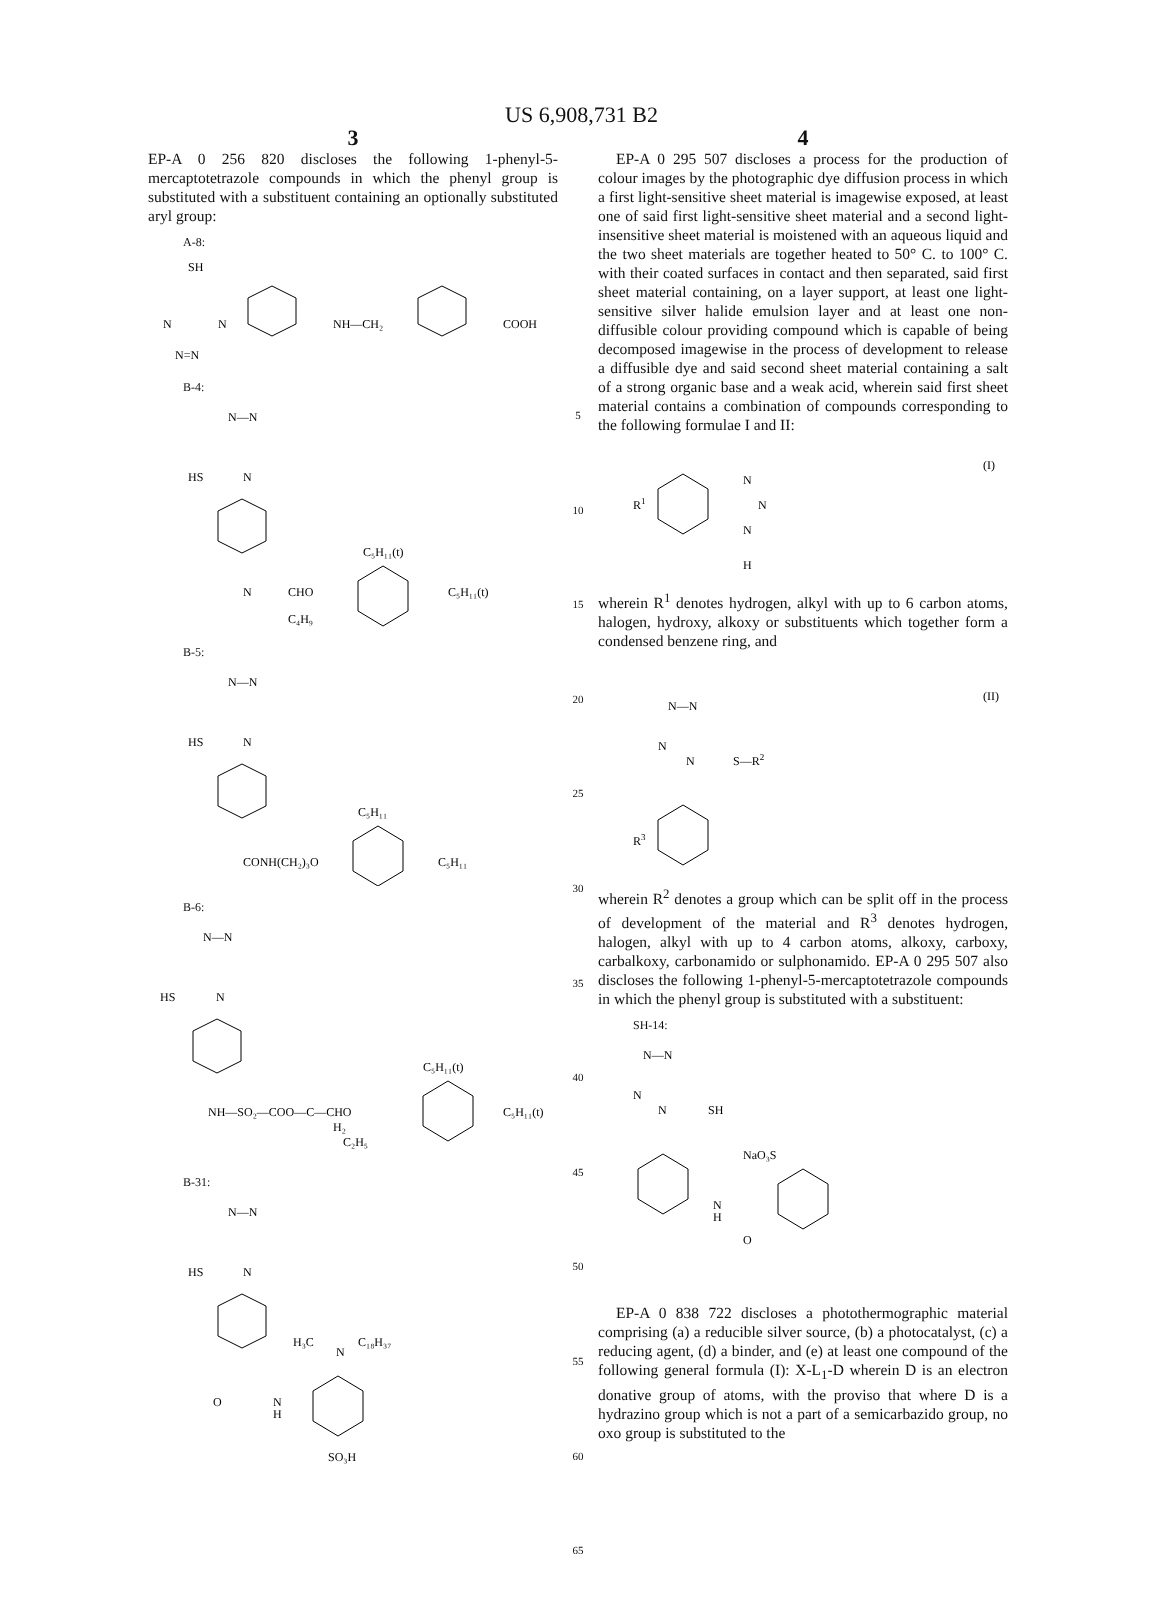US 6,908,731 B2
3
EP-A 0 256 820 discloses the following 1-phenyl-5-mercaptotetrazole compounds in which the phenyl group is substituted with a substituent containing an optionally substituted aryl group:
A-8:
SH
N
N
N=N
NH—CH₂
COOH
B-4:
N—N
HS
N
N
CHO
C₅H₁₁(t)
C₅H₁₁(t)
C₄H₉
B-5:
N—N
HS
N
C₅H₁₁
CONH(CH₂)₃O
C₅H₁₁
B-6:
N—N
HS
N
C₅H₁₁(t)
NH—SO₂—COO—C—CHO
H₂
C₂H₅
C₅H₁₁(t)
B-31:
N—N
HS
N
H₃C
N
C₁₈H₃₇
O
N
H
SO₃H
5
10
15
20
25
30
35
40
45
50
55
60
65
4
EP-A 0 295 507 discloses a process for the production of colour images by the photographic dye diffusion process in which a first light-sensitive sheet material is imagewise exposed, at least one of said first light-sensitive sheet material and a second light-insensitive sheet material is moistened with an aqueous liquid and the two sheet materials are together heated to 50° C. to 100° C. with their coated surfaces in contact and then separated, said first sheet material containing, on a layer support, at least one light-sensitive silver halide emulsion layer and at least one non-diffusible colour providing compound which is capable of being decomposed imagewise in the process of development to release a diffusible dye and said second sheet material containing a salt of a strong organic base and a weak acid, wherein said first sheet material contains a combination of compounds corresponding to the following formulae I and II:
(I)
R1
N
N
N
H
wherein R<sup>1</sup> denotes hydrogen, alkyl with up to 6 carbon atoms, halogen, hydroxy, alkoxy or substituents which together form a condensed benzene ring, and
(II)
N—N
N
N
S—R2
R3
wherein R<sup>2</sup> denotes a group which can be split off in the process of development of the material and R<sup>3</sup> denotes hydrogen, halogen, alkyl with up to 4 carbon atoms, alkoxy, carboxy, carbalkoxy, carbonamido or sulphonamido. EP-A 0 295 507 also discloses the following 1-phenyl-5-mercaptotetrazole compounds in which the phenyl group is substituted with a substituent:
SH-14:
N—N
N
N
SH
NaO₃S
N
H
O
EP-A 0 838 722 discloses a photothermographic material comprising (a) a reducible silver source, (b) a photocatalyst, (c) a reducing agent, (d) a binder, and (e) at least one compound of the following general formula (I): X-L<sub>1</sub>-D wherein D is an electron donative group of atoms, with the proviso that where D is a hydrazino group which is not a part of a semicarbazido group, no oxo group is substituted to the